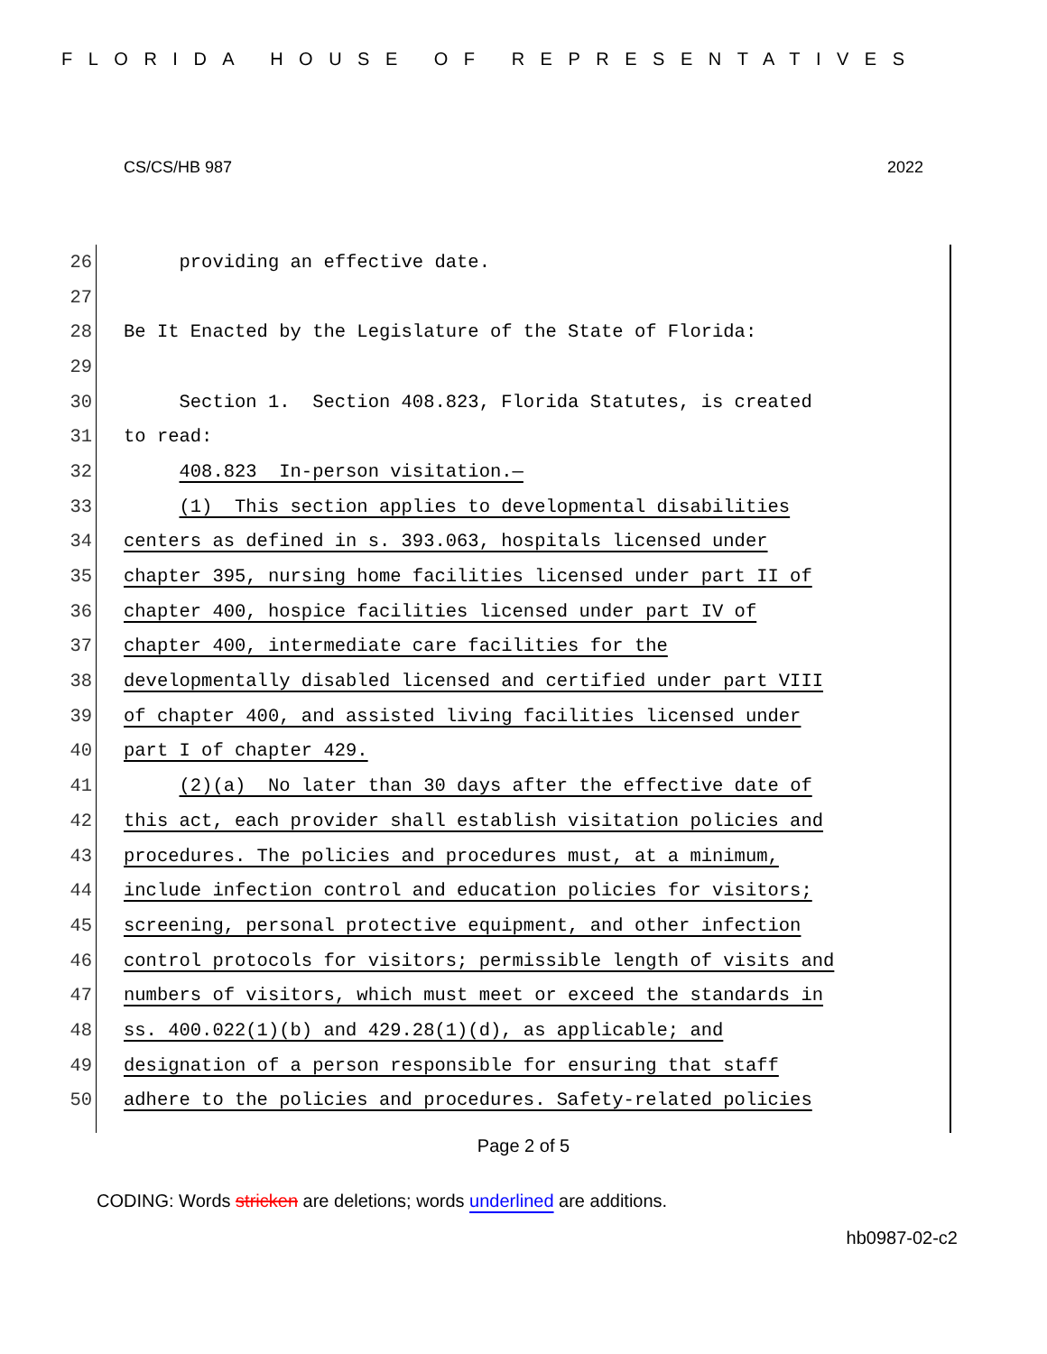FLORIDA HOUSE OF REPRESENTATIVES
CS/CS/HB 987 2022
26 providing an effective date.
27
28 Be It Enacted by the Legislature of the State of Florida:
29
30 Section 1. Section 408.823, Florida Statutes, is created
31 to read:
32 408.823 In-person visitation.—
33 (1) This section applies to developmental disabilities
34 centers as defined in s. 393.063, hospitals licensed under
35 chapter 395, nursing home facilities licensed under part II of
36 chapter 400, hospice facilities licensed under part IV of
37 chapter 400, intermediate care facilities for the
38 developmentally disabled licensed and certified under part VIII
39 of chapter 400, and assisted living facilities licensed under
40 part I of chapter 429.
41 (2)(a) No later than 30 days after the effective date of
42 this act, each provider shall establish visitation policies and
43 procedures. The policies and procedures must, at a minimum,
44 include infection control and education policies for visitors;
45 screening, personal protective equipment, and other infection
46 control protocols for visitors; permissible length of visits and
47 numbers of visitors, which must meet or exceed the standards in
48 ss. 400.022(1)(b) and 429.28(1)(d), as applicable; and
49 designation of a person responsible for ensuring that staff
50 adhere to the policies and procedures. Safety-related policies
Page 2 of 5
CODING: Words stricken are deletions; words underlined are additions.
hb0987-02-c2